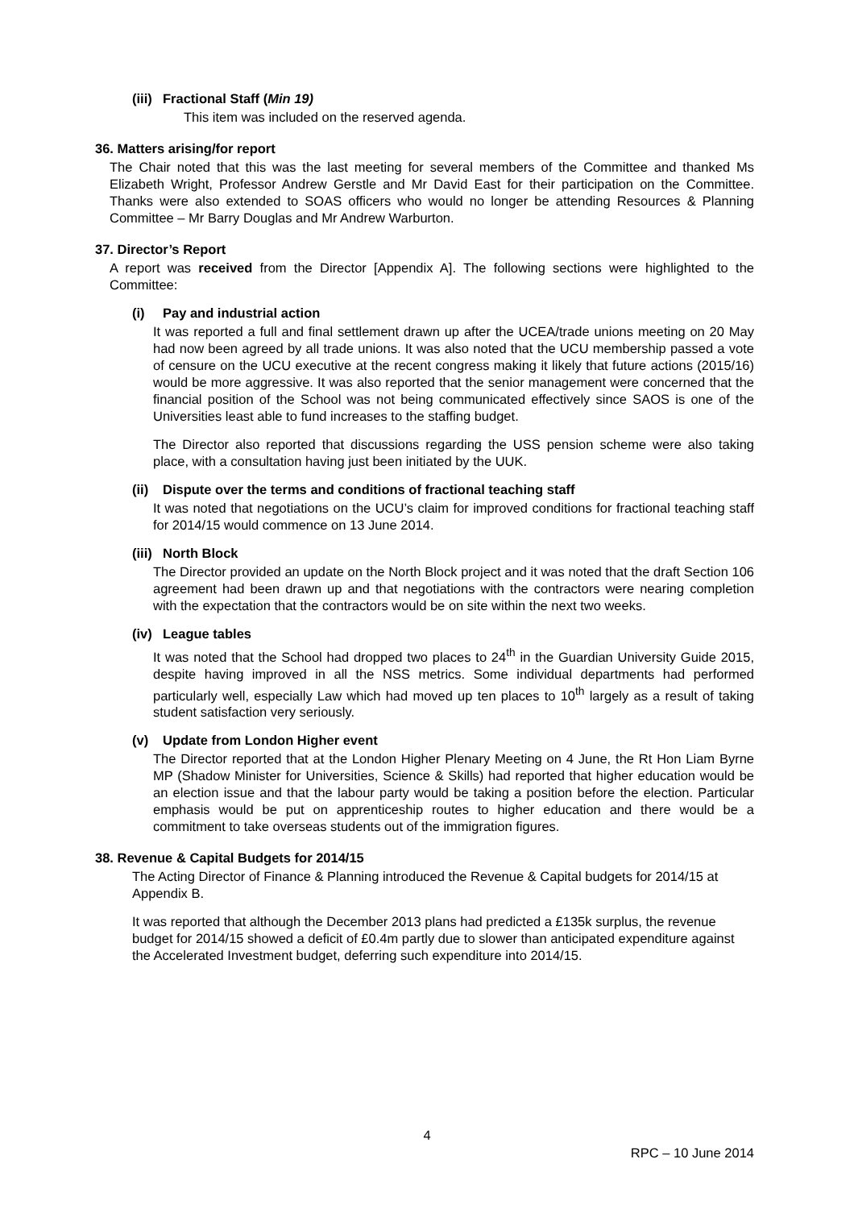(iii) Fractional Staff (Min 19)
This item was included on the reserved agenda.
36. Matters arising/for report
The Chair noted that this was the last meeting for several members of the Committee and thanked Ms Elizabeth Wright, Professor Andrew Gerstle and Mr David East for their participation on the Committee. Thanks were also extended to SOAS officers who would no longer be attending Resources & Planning Committee – Mr Barry Douglas and Mr Andrew Warburton.
37. Director’s Report
A report was received from the Director [Appendix A]. The following sections were highlighted to the Committee:
(i) Pay and industrial action
It was reported a full and final settlement drawn up after the UCEA/trade unions meeting on 20 May had now been agreed by all trade unions. It was also noted that the UCU membership passed a vote of censure on the UCU executive at the recent congress making it likely that future actions (2015/16) would be more aggressive. It was also reported that the senior management were concerned that the financial position of the School was not being communicated effectively since SAOS is one of the Universities least able to fund increases to the staffing budget.
The Director also reported that discussions regarding the USS pension scheme were also taking place, with a consultation having just been initiated by the UUK.
(ii) Dispute over the terms and conditions of fractional teaching staff
It was noted that negotiations on the UCU’s claim for improved conditions for fractional teaching staff for 2014/15 would commence on 13 June 2014.
(iii) North Block
The Director provided an update on the North Block project and it was noted that the draft Section 106 agreement had been drawn up and that negotiations with the contractors were nearing completion with the expectation that the contractors would be on site within the next two weeks.
(iv) League tables
It was noted that the School had dropped two places to 24<sup>th</sup> in the Guardian University Guide 2015, despite having improved in all the NSS metrics. Some individual departments had performed particularly well, especially Law which had moved up ten places to 10<sup>th</sup> largely as a result of taking student satisfaction very seriously.
(v) Update from London Higher event
The Director reported that at the London Higher Plenary Meeting on 4 June, the Rt Hon Liam Byrne MP (Shadow Minister for Universities, Science & Skills) had reported that higher education would be an election issue and that the labour party would be taking a position before the election. Particular emphasis would be put on apprenticeship routes to higher education and there would be a commitment to take overseas students out of the immigration figures.
38. Revenue & Capital Budgets for 2014/15
The Acting Director of Finance & Planning introduced the Revenue & Capital budgets for 2014/15 at Appendix B.
It was reported that although the December 2013 plans had predicted a £135k surplus, the revenue budget for 2014/15 showed a deficit of £0.4m partly due to slower than anticipated expenditure against the Accelerated Investment budget, deferring such expenditure into 2014/15.
4
RPC – 10 June 2014